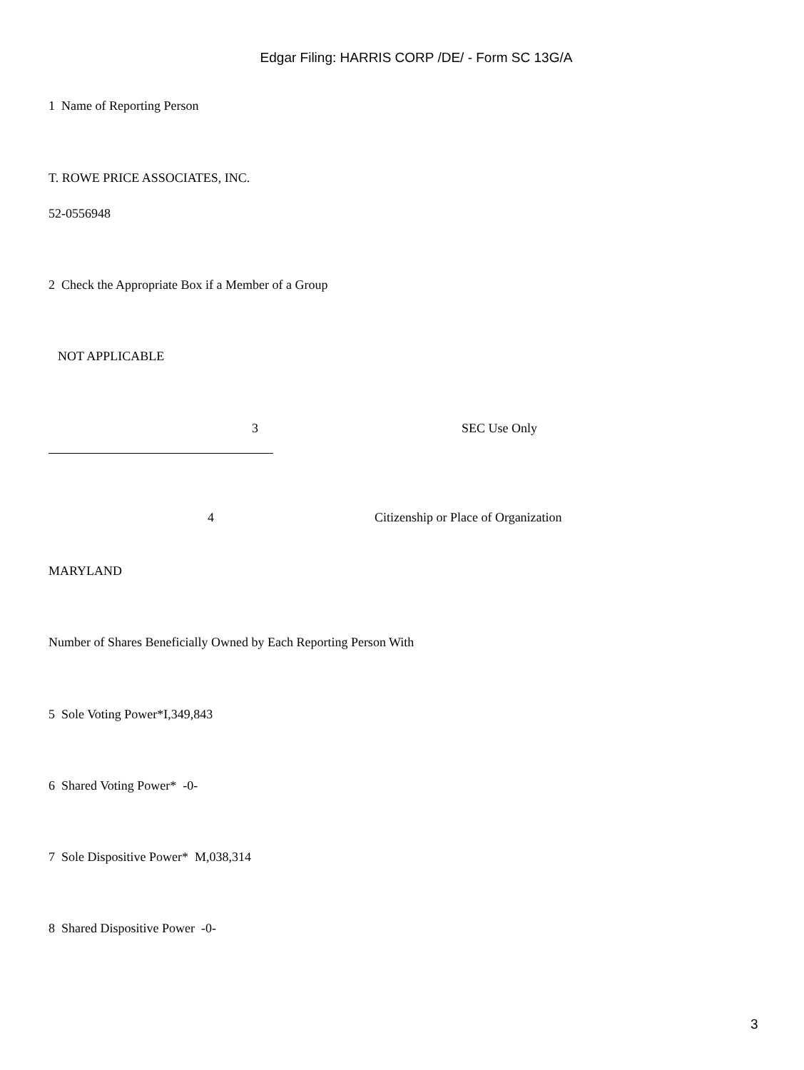Edgar Filing: HARRIS CORP /DE/ - Form SC 13G/A
1 Name of Reporting Person
T. ROWE PRICE ASSOCIATES, INC.
52-0556948
2 Check the Appropriate Box if a Member of a Group
NOT APPLICABLE
3 SEC Use Only
4 Citizenship or Place of Organization
MARYLAND
Number of Shares Beneficially Owned by Each Reporting Person With
5 Sole Voting Power*I,349,843
6 Shared Voting Power* -0-
7 Sole Dispositive Power* M,038,314
8 Shared Dispositive Power -0-
3